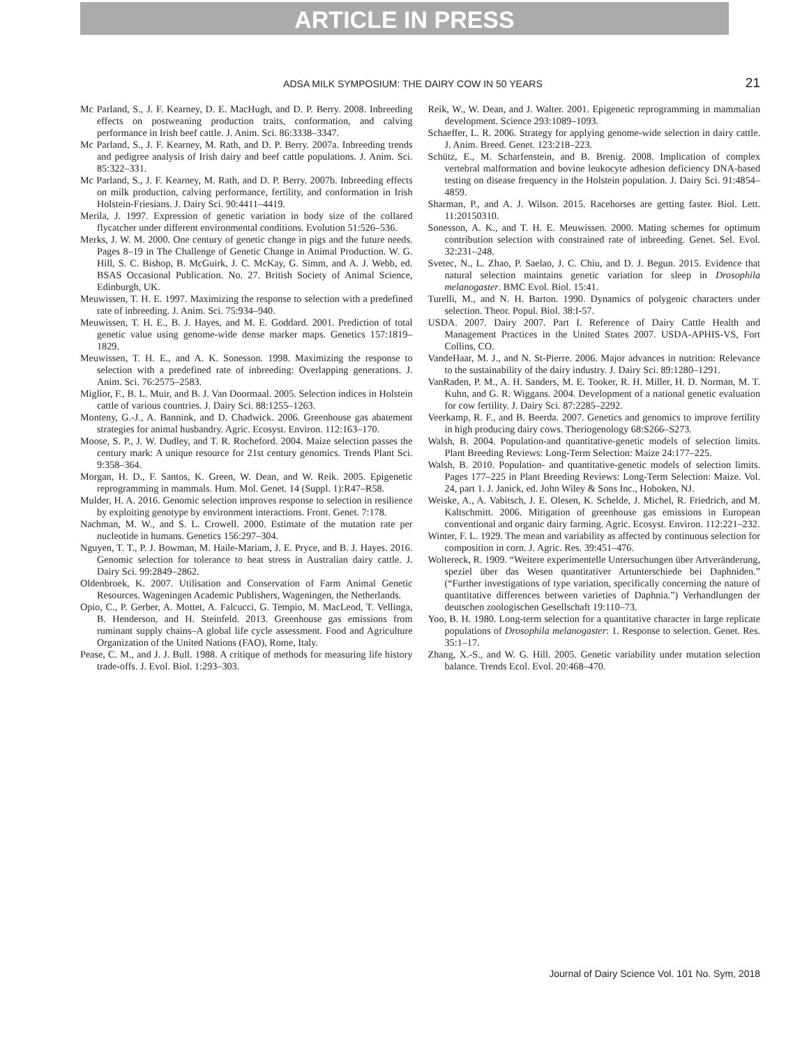ARTICLE IN PRESS
ADSA MILK SYMPOSIUM: THE DAIRY COW IN 50 YEARS 21
Mc Parland, S., J. F. Kearney, D. E. MacHugh, and D. P. Berry. 2008. Inbreeding effects on postweaning production traits, conformation, and calving performance in Irish beef cattle. J. Anim. Sci. 86:3338–3347.
Mc Parland, S., J. F. Kearney, M. Rath, and D. P. Berry. 2007a. Inbreeding trends and pedigree analysis of Irish dairy and beef cattle populations. J. Anim. Sci. 85:322–331.
Mc Parland, S., J. F. Kearney, M. Rath, and D. P. Berry. 2007b. Inbreeding effects on milk production, calving performance, fertility, and conformation in Irish Holstein-Friesians. J. Dairy Sci. 90:4411–4419.
Merila, J. 1997. Expression of genetic variation in body size of the collared flycatcher under different environmental conditions. Evolution 51:526–536.
Merks, J. W. M. 2000. One century of genetic change in pigs and the future needs. Pages 8–19 in The Challenge of Genetic Change in Animal Production. W. G. Hill, S. C. Bishop, B. McGuirk, J. C. McKay, G. Simm, and A. J. Webb, ed. BSAS Occasional Publication. No. 27. British Society of Animal Science, Edinburgh, UK.
Meuwissen, T. H. E. 1997. Maximizing the response to selection with a predefined rate of inbreeding. J. Anim. Sci. 75:934–940.
Meuwissen, T. H. E., B. J. Hayes, and M. E. Goddard. 2001. Prediction of total genetic value using genome-wide dense marker maps. Genetics 157:1819–1829.
Meuwissen, T. H. E., and A. K. Sonesson. 1998. Maximizing the response to selection with a predefined rate of inbreeding: Overlapping generations. J. Anim. Sci. 76:2575–2583.
Miglior, F., B. L. Muir, and B. J. Van Doormaal. 2005. Selection indices in Holstein cattle of various countries. J. Dairy Sci. 88:1255–1263.
Monteny, G.-J., A. Bannink, and D. Chadwick. 2006. Greenhouse gas abatement strategies for animal husbandry. Agric. Ecosyst. Environ. 112:163–170.
Moose, S. P., J. W. Dudley, and T. R. Rocheford. 2004. Maize selection passes the century mark: A unique resource for 21st century genomics. Trends Plant Sci. 9:358–364.
Morgan, H. D., F. Santos, K. Green, W. Dean, and W. Reik. 2005. Epigenetic reprogramming in mammals. Hum. Mol. Genet. 14 (Suppl. 1):R47–R58.
Mulder, H. A. 2016. Genomic selection improves response to selection in resilience by exploiting genotype by environment interactions. Front. Genet. 7:178.
Nachman, M. W., and S. L. Crowell. 2000. Estimate of the mutation rate per nucleotide in humans. Genetics 156:297–304.
Nguyen, T. T., P. J. Bowman, M. Haile-Mariam, J. E. Pryce, and B. J. Hayes. 2016. Genomic selection for tolerance to heat stress in Australian dairy cattle. J. Dairy Sci. 99:2849–2862.
Oldenbroek, K. 2007. Utilisation and Conservation of Farm Animal Genetic Resources. Wageningen Academic Publishers, Wageningen, the Netherlands.
Opio, C., P. Gerber, A. Mottet, A. Falcucci, G. Tempio, M. MacLeod, T. Vellinga, B. Henderson, and H. Steinfeld. 2013. Greenhouse gas emissions from ruminant supply chains–A global life cycle assessment. Food and Agriculture Organization of the United Nations (FAO), Rome, Italy.
Pease, C. M., and J. J. Bull. 1988. A critique of methods for measuring life history trade-offs. J. Evol. Biol. 1:293–303.
Reik, W., W. Dean, and J. Walter. 2001. Epigenetic reprogramming in mammalian development. Science 293:1089–1093.
Schaeffer, L. R. 2006. Strategy for applying genome-wide selection in dairy cattle. J. Anim. Breed. Genet. 123:218–223.
Schütz, E., M. Scharfenstein, and B. Brenig. 2008. Implication of complex vertebral malformation and bovine leukocyte adhesion deficiency DNA-based testing on disease frequency in the Holstein population. J. Dairy Sci. 91:4854–4859.
Sharman, P., and A. J. Wilson. 2015. Racehorses are getting faster. Biol. Lett. 11:20150310.
Sonesson, A. K., and T. H. E. Meuwissen. 2000. Mating schemes for optimum contribution selection with constrained rate of inbreeding. Genet. Sel. Evol. 32:231–248.
Svetec, N., L. Zhao, P. Saelao, J. C. Chiu, and D. J. Begun. 2015. Evidence that natural selection maintains genetic variation for sleep in Drosophila melanogaster. BMC Evol. Biol. 15:41.
Turelli, M., and N. H. Barton. 1990. Dynamics of polygenic characters under selection. Theor. Popul. Biol. 38:I-57.
USDA. 2007. Dairy 2007. Part I. Reference of Dairy Cattle Health and Management Practices in the United States 2007. USDA-APHIS-VS, Fort Collins, CO.
VandeHaar, M. J., and N. St-Pierre. 2006. Major advances in nutrition: Relevance to the sustainability of the dairy industry. J. Dairy Sci. 89:1280–1291.
VanRaden, P. M., A. H. Sanders, M. E. Tooker, R. H. Miller, H. D. Norman, M. T. Kuhn, and G. R. Wiggans. 2004. Development of a national genetic evaluation for cow fertility. J. Dairy Sci. 87:2285–2292.
Veerkamp, R. F., and B. Beerda. 2007. Genetics and genomics to improve fertility in high producing dairy cows. Theriogenology 68:S266–S273.
Walsh, B. 2004. Population-and quantitative-genetic models of selection limits. Plant Breeding Reviews: Long-Term Selection: Maize 24:177–225.
Walsh, B. 2010. Population- and quantitative-genetic models of selection limits. Pages 177–225 in Plant Breeding Reviews: Long-Term Selection: Maize. Vol. 24, part 1. J. Janick, ed. John Wiley & Sons Inc., Hoboken, NJ.
Weiske, A., A. Vabitsch, J. E. Olesen, K. Schelde, J. Michel, R. Friedrich, and M. Kaltschmitt. 2006. Mitigation of greenhouse gas emissions in European conventional and organic dairy farming. Agric. Ecosyst. Environ. 112:221–232.
Winter, F. L. 1929. The mean and variability as affected by continuous selection for composition in corn. J. Agric. Res. 39:451–476.
Woltereck, R. 1909. “Weitere experimentelle Untersuchungen über Artveränderung, speziel über das Wesen quantitativer Artunterschiede bei Daphniden.” (“Further investigations of type variation, specifically concerning the nature of quantitative differences between varieties of Daphnia.”) Verhandlungen der deutschen zoologischen Gesellschaft 19:110–73.
Yoo, B. H. 1980. Long-term selection for a quantitative character in large replicate populations of Drosophila melanogaster: 1. Response to selection. Genet. Res. 35:1–17.
Zhang, X.-S., and W. G. Hill. 2005. Genetic variability under mutation selection balance. Trends Ecol. Evol. 20:468–470.
Journal of Dairy Science Vol. 101 No. Sym, 2018